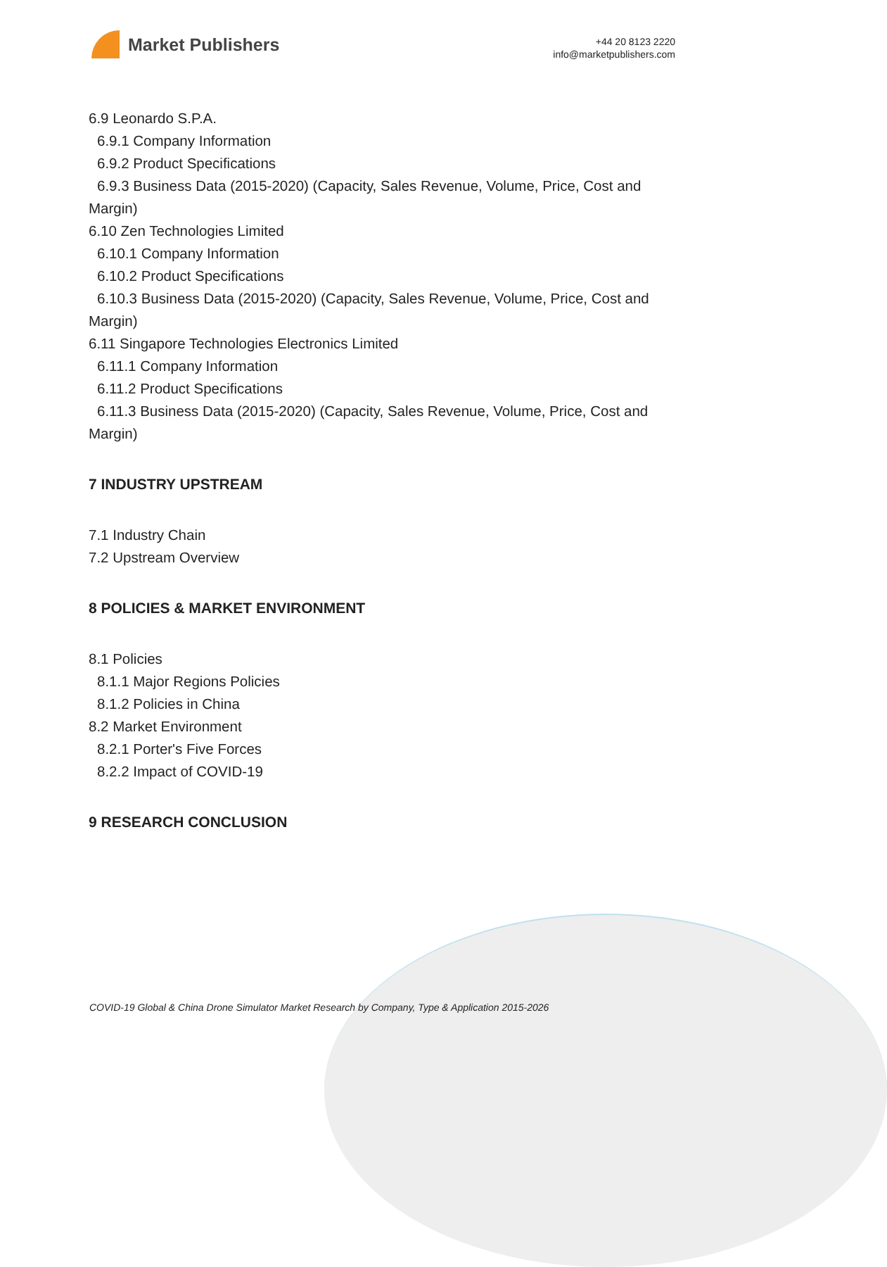Market Publishers
+44 20 8123 2220
info@marketpublishers.com
6.9 Leonardo S.P.A.
6.9.1 Company Information
6.9.2 Product Specifications
6.9.3 Business Data (2015-2020) (Capacity, Sales Revenue, Volume, Price, Cost and
Margin)
6.10 Zen Technologies Limited
6.10.1 Company Information
6.10.2 Product Specifications
6.10.3 Business Data (2015-2020) (Capacity, Sales Revenue, Volume, Price, Cost and
Margin)
6.11 Singapore Technologies Electronics Limited
6.11.1 Company Information
6.11.2 Product Specifications
6.11.3 Business Data (2015-2020) (Capacity, Sales Revenue, Volume, Price, Cost and
Margin)
7 INDUSTRY UPSTREAM
7.1 Industry Chain
7.2 Upstream Overview
8 POLICIES & MARKET ENVIRONMENT
8.1 Policies
8.1.1 Major Regions Policies
8.1.2 Policies in China
8.2 Market Environment
8.2.1 Porter's Five Forces
8.2.2 Impact of COVID-19
9 RESEARCH CONCLUSION
COVID-19 Global & China Drone Simulator Market Research by Company, Type & Application 2015-2026